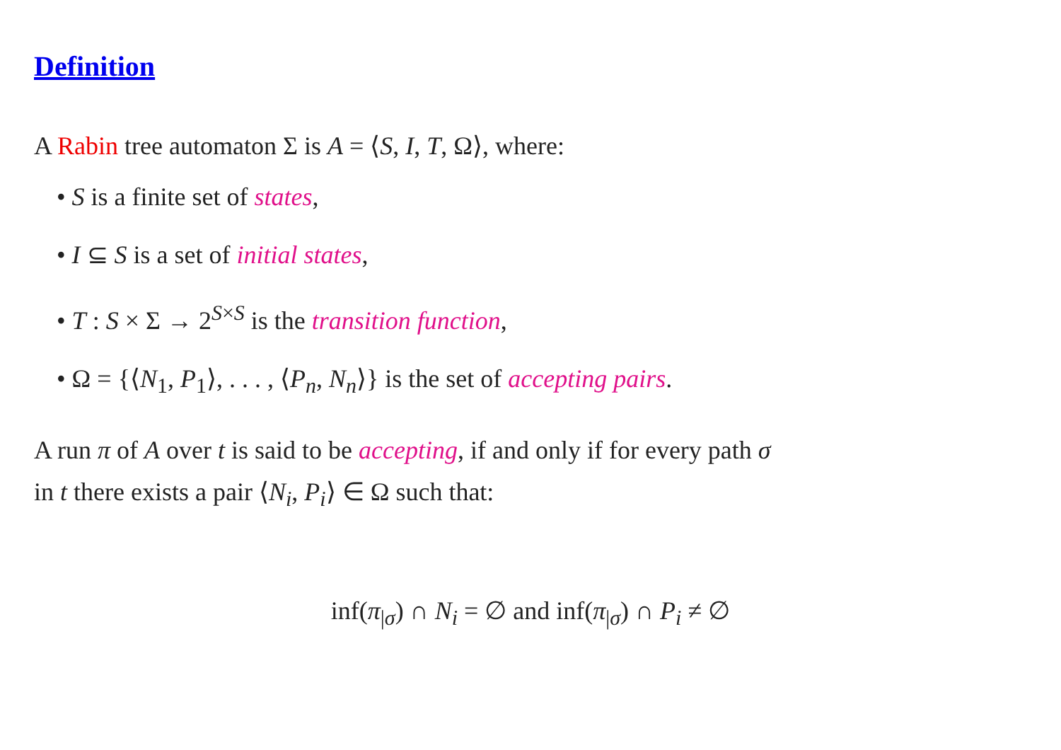Definition
A Rabin tree automaton Σ is A = ⟨S, I, T, Ω⟩, where:
• S is a finite set of states,
• I ⊆ S is a set of initial states,
• T : S × Σ → 2<sup>S×S</sup> is the transition function,
• Ω = {⟨N<sub>1</sub>, P<sub>1</sub>⟩, . . . , ⟨P<sub>n</sub>, N<sub>n</sub>⟩} is the set of accepting pairs.
A run π of A over t is said to be accepting, if and only if for every path σ
in t there exists a pair ⟨N<sub>i</sub>, P<sub>i</sub>⟩ ∈ Ω such that:
inf(π<sub>|σ</sub>) ∩ N<sub>i</sub> = ∅ and inf(π<sub>|σ</sub>) ∩ P<sub>i</sub> ≠ ∅